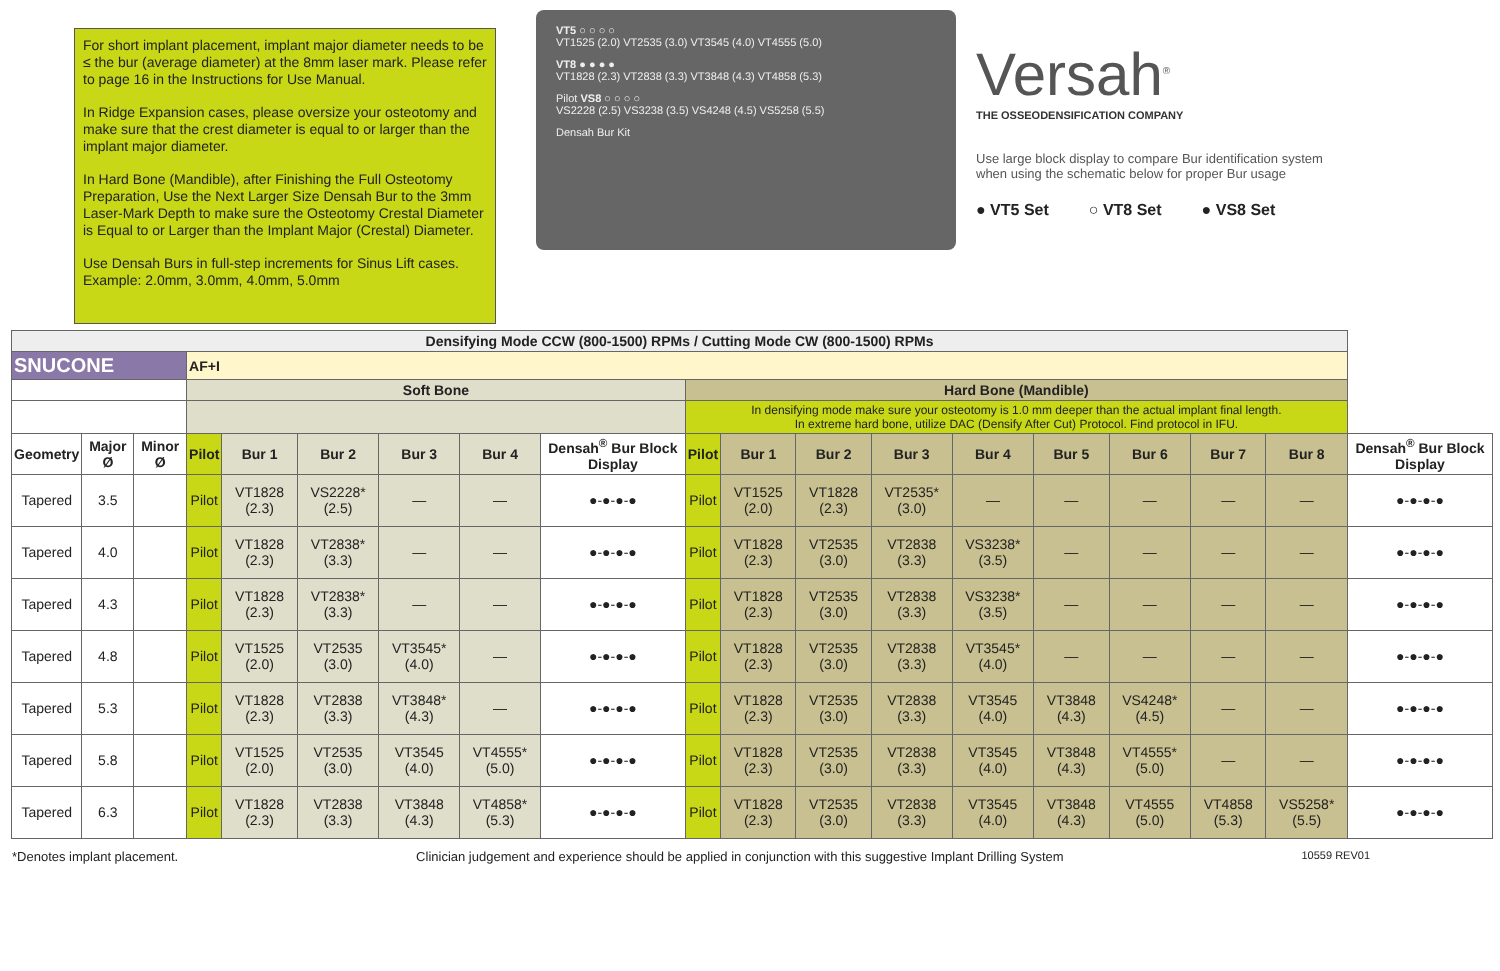For short implant placement, implant major diameter needs to be ≤ the bur (average diameter) at the 8mm laser mark. Please refer to page 16 in the Instructions for Use Manual.
In Ridge Expansion cases, please oversize your osteotomy and make sure that the crest diameter is equal to or larger than the implant major diameter.
In Hard Bone (Mandible), after Finishing the Full Osteotomy Preparation, Use the Next Larger Size Densah Bur to the 3mm Laser-Mark Depth to make sure the Osteotomy Crestal Diameter is Equal to or Larger than the Implant Major (Crestal) Diameter.
Use Densah Burs in full-step increments for Sinus Lift cases. Example: 2.0mm, 3.0mm, 4.0mm, 5.0mm
VT5 ○ ○ ○ ○
VT1525 (2.0) VT2535 (3.0) VT3545 (4.0) VT4555 (5.0)
VT8 ● ● ● ●
VT1828 (2.3) VT2838 (3.3) VT3848 (4.3) VT4858 (5.3)
Pilot VS8 ○ ○ ○ ○
VS2228 (2.5) VS3238 (3.5) VS4248 (4.5) VS5258 (5.5)
Densah Bur Kit
Versah<sup>®</sup>
THE OSSEODENSIFICATION COMPANY
Use large block display to compare Bur identification system when using the schematic below for proper Bur usage
● VT5 Set ○ VT8 Set ● VS8 Set
| Densifying Mode CCW (800-1500) RPMs / Cutting Mode CW (800-1500) RPMs | | | | | | | | | | | | | | | | | | |
| --- | --- | --- | --- | --- | --- | --- | --- | --- | --- | --- | --- | --- | --- | --- | --- | --- | --- | --- |
| SNUCONE | | | AF+I | | | | | | | | | | | | | | | |
| | | | Soft Bone | | | | | | Hard Bone (Mandible) | | | | | | | | | |
| | | | | | | | | | In densifying mode make sure your osteotomy is 1.0 mm deeper than the actual implant final length. In extreme hard bone, utilize DAC (Densify After Cut) Protocol. Find protocol in IFU. | | | | | | | | | |
| Geometry | Major Ø | Minor Ø | Pilot | Bur 1 | Bur 2 | Bur 3 | Bur 4 | Densah<sup>®</sup> Bur Block Display | Pilot | Bur 1 | Bur 2 | Bur 3 | Bur 4 | Bur 5 | Bur 6 | Bur 7 | Bur 8 | Densah<sup>®</sup> Bur Block Display |
| Tapered | 3.5 | | Pilot | VT1828 (2.3) | VS2228* (2.5) | — | — | ●-●-●-● | Pilot | VT1525 (2.0) | VT1828 (2.3) | VT2535* (3.0) | — | — | — | — | — | ●-●-●-● |
| Tapered | 4.0 | | Pilot | VT1828 (2.3) | VT2838* (3.3) | — | — | ●-●-●-● | Pilot | VT1828 (2.3) | VT2535 (3.0) | VT2838 (3.3) | VS3238* (3.5) | — | — | — | — | ●-●-●-● |
| Tapered | 4.3 | | Pilot | VT1828 (2.3) | VT2838* (3.3) | — | — | ●-●-●-● | Pilot | VT1828 (2.3) | VT2535 (3.0) | VT2838 (3.3) | VS3238* (3.5) | — | — | — | — | ●-●-●-● |
| Tapered | 4.8 | | Pilot | VT1525 (2.0) | VT2535 (3.0) | VT3545* (4.0) | — | ●-●-●-● | Pilot | VT1828 (2.3) | VT2535 (3.0) | VT2838 (3.3) | VT3545* (4.0) | — | — | — | — | ●-●-●-● |
| Tapered | 5.3 | | Pilot | VT1828 (2.3) | VT2838 (3.3) | VT3848* (4.3) | — | ●-●-●-● | Pilot | VT1828 (2.3) | VT2535 (3.0) | VT2838 (3.3) | VT3545 (4.0) | VT3848 (4.3) | VS4248* (4.5) | — | — | ●-●-●-● |
| Tapered | 5.8 | | Pilot | VT1525 (2.0) | VT2535 (3.0) | VT3545 (4.0) | VT4555* (5.0) | ●-●-●-● | Pilot | VT1828 (2.3) | VT2535 (3.0) | VT2838 (3.3) | VT3545 (4.0) | VT3848 (4.3) | VT4555* (5.0) | — | — | ●-●-●-● |
| Tapered | 6.3 | | Pilot | VT1828 (2.3) | VT2838 (3.3) | VT3848 (4.3) | VT4858* (5.3) | ●-●-●-● | Pilot | VT1828 (2.3) | VT2535 (3.0) | VT2838 (3.3) | VT3545 (4.0) | VT3848 (4.3) | VT4555 (5.0) | VT4858 (5.3) | VS5258* (5.5) | ●-●-●-● |
*Denotes implant placement. Clinician judgement and experience should be applied in conjunction with this suggestive Implant Drilling System 10559 REV01